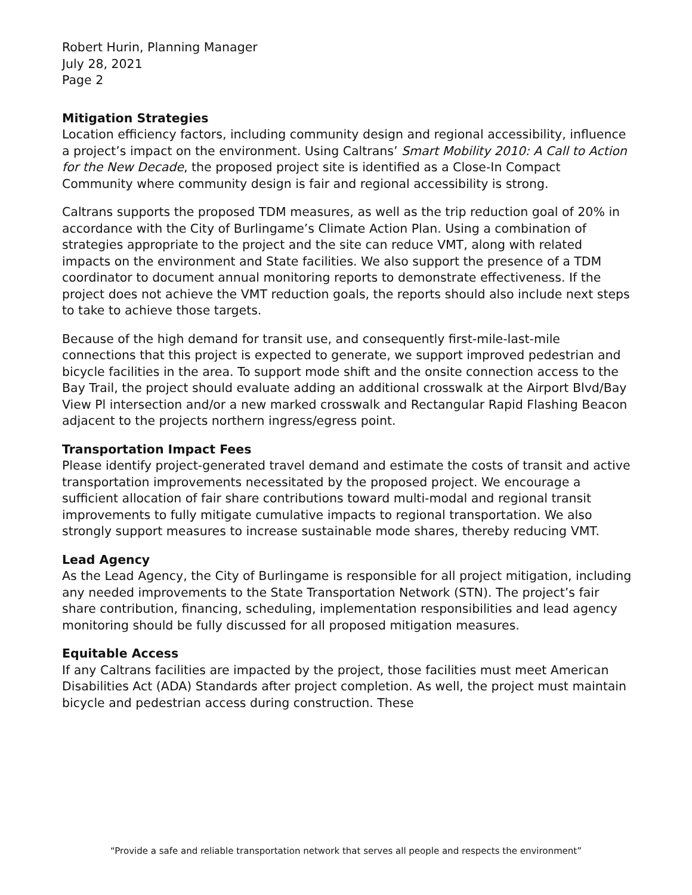Robert Hurin, Planning Manager
July 28, 2021
Page 2
Mitigation Strategies
Location efficiency factors, including community design and regional accessibility, influence a project’s impact on the environment. Using Caltrans’ Smart Mobility 2010: A Call to Action for the New Decade, the proposed project site is identified as a Close-In Compact Community where community design is fair and regional accessibility is strong.
Caltrans supports the proposed TDM measures, as well as the trip reduction goal of 20% in accordance with the City of Burlingame’s Climate Action Plan. Using a combination of strategies appropriate to the project and the site can reduce VMT, along with related impacts on the environment and State facilities. We also support the presence of a TDM coordinator to document annual monitoring reports to demonstrate effectiveness. If the project does not achieve the VMT reduction goals, the reports should also include next steps to take to achieve those targets.
Because of the high demand for transit use, and consequently first-mile-last-mile connections that this project is expected to generate, we support improved pedestrian and bicycle facilities in the area. To support mode shift and the onsite connection access to the Bay Trail, the project should evaluate adding an additional crosswalk at the Airport Blvd/Bay View Pl intersection and/or a new marked crosswalk and Rectangular Rapid Flashing Beacon adjacent to the projects northern ingress/egress point.
Transportation Impact Fees
Please identify project-generated travel demand and estimate the costs of transit and active transportation improvements necessitated by the proposed project. We encourage a sufficient allocation of fair share contributions toward multi-modal and regional transit improvements to fully mitigate cumulative impacts to regional transportation. We also strongly support measures to increase sustainable mode shares, thereby reducing VMT.
Lead Agency
As the Lead Agency, the City of Burlingame is responsible for all project mitigation, including any needed improvements to the State Transportation Network (STN). The project’s fair share contribution, financing, scheduling, implementation responsibilities and lead agency monitoring should be fully discussed for all proposed mitigation measures.
Equitable Access
If any Caltrans facilities are impacted by the project, those facilities must meet American Disabilities Act (ADA) Standards after project completion. As well, the project must maintain bicycle and pedestrian access during construction. These
“Provide a safe and reliable transportation network that serves all people and respects the environment”